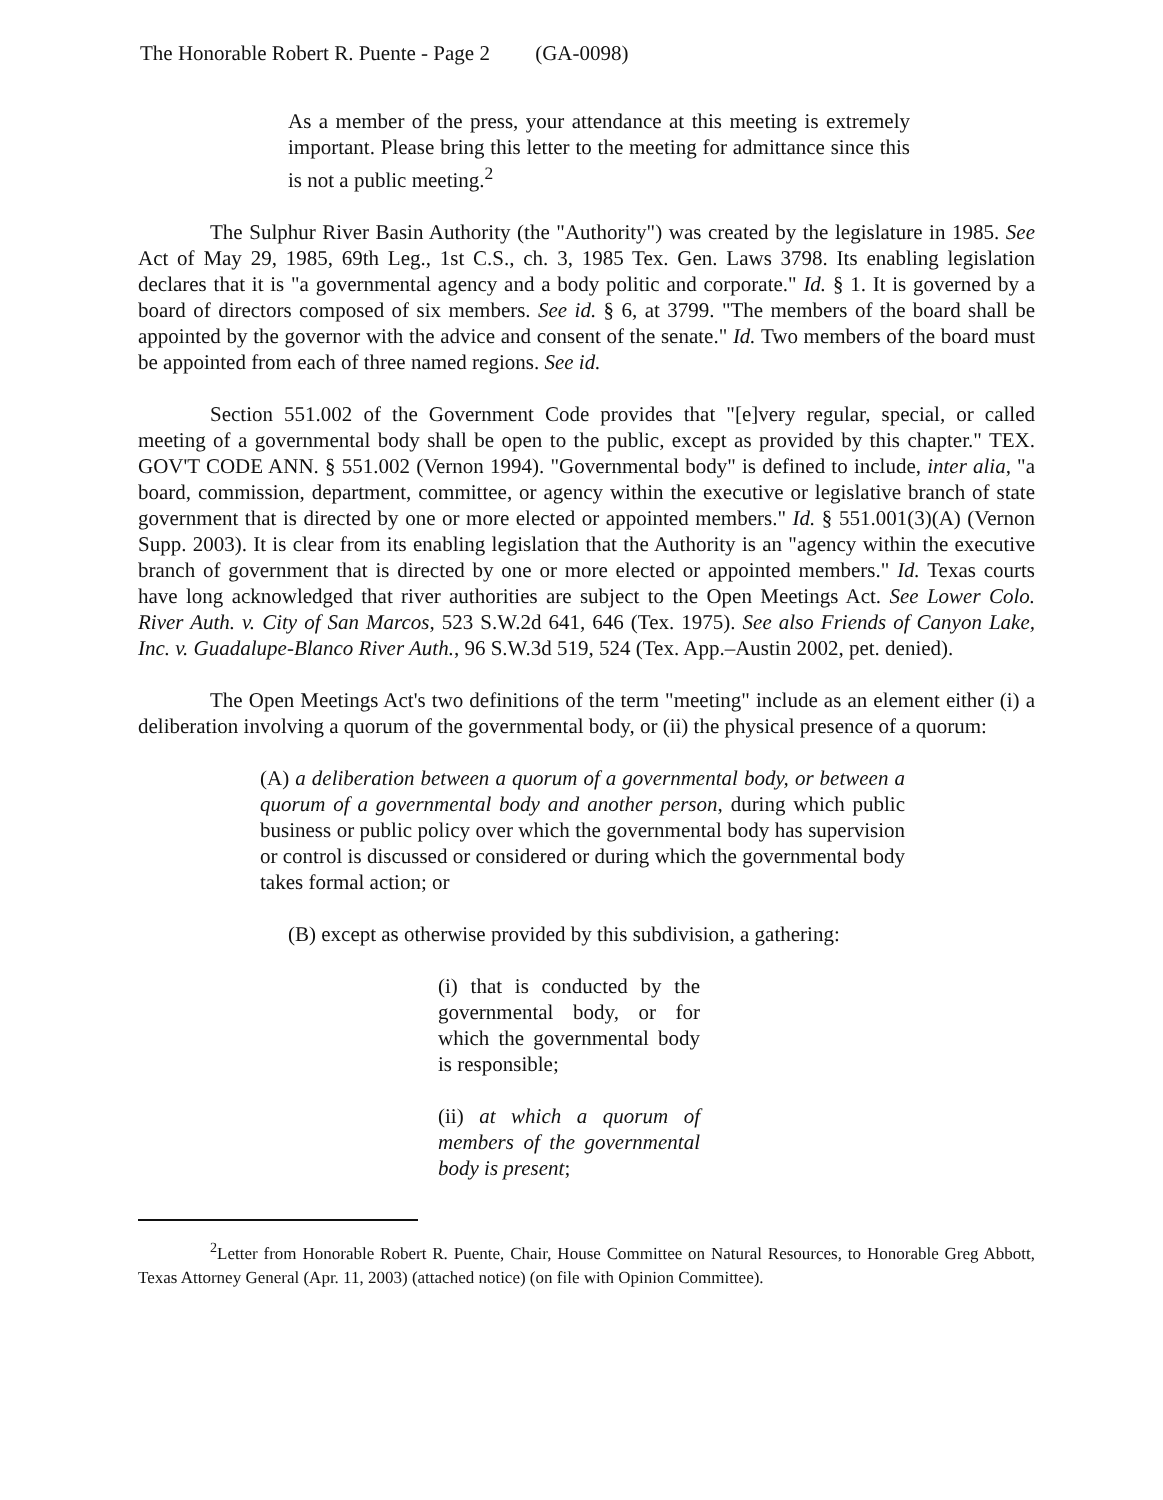The Honorable Robert R. Puente - Page 2 (GA-0098)
As a member of the press, your attendance at this meeting is extremely important. Please bring this letter to the meeting for admittance since this is not a public meeting.<sup>2</sup>
The Sulphur River Basin Authority (the "Authority") was created by the legislature in 1985. See Act of May 29, 1985, 69th Leg., 1st C.S., ch. 3, 1985 Tex. Gen. Laws 3798. Its enabling legislation declares that it is "a governmental agency and a body politic and corporate." Id. § 1. It is governed by a board of directors composed of six members. See id. § 6, at 3799. "The members of the board shall be appointed by the governor with the advice and consent of the senate." Id. Two members of the board must be appointed from each of three named regions. See id.
Section 551.002 of the Government Code provides that "[e]very regular, special, or called meeting of a governmental body shall be open to the public, except as provided by this chapter." TEX. GOV'T CODE ANN. § 551.002 (Vernon 1994). "Governmental body" is defined to include, inter alia, "a board, commission, department, committee, or agency within the executive or legislative branch of state government that is directed by one or more elected or appointed members." Id. § 551.001(3)(A) (Vernon Supp. 2003). It is clear from its enabling legislation that the Authority is an "agency within the executive branch of government that is directed by one or more elected or appointed members." Id. Texas courts have long acknowledged that river authorities are subject to the Open Meetings Act. See Lower Colo. River Auth. v. City of San Marcos, 523 S.W.2d 641, 646 (Tex. 1975). See also Friends of Canyon Lake, Inc. v. Guadalupe-Blanco River Auth., 96 S.W.3d 519, 524 (Tex. App.–Austin 2002, pet. denied).
The Open Meetings Act's two definitions of the term "meeting" include as an element either (i) a deliberation involving a quorum of the governmental body, or (ii) the physical presence of a quorum:
(A) a deliberation between a quorum of a governmental body, or between a quorum of a governmental body and another person, during which public business or public policy over which the governmental body has supervision or control is discussed or considered or during which the governmental body takes formal action; or
(B) except as otherwise provided by this subdivision, a gathering:
(i) that is conducted by the governmental body, or for which the governmental body is responsible;
(ii) at which a quorum of members of the governmental body is present;
<sup>2</sup> Letter from Honorable Robert R. Puente, Chair, House Committee on Natural Resources, to Honorable Greg Abbott, Texas Attorney General (Apr. 11, 2003) (attached notice) (on file with Opinion Committee).